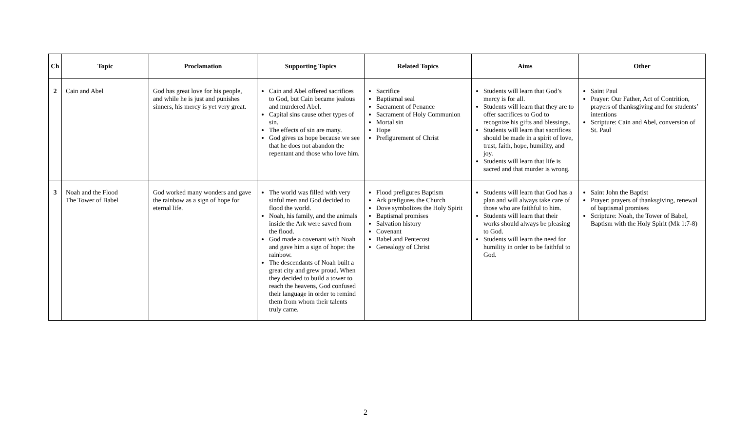| Ch | Topic | Proclamation | Supporting Topics | Related Topics | Aims | Other |
| --- | --- | --- | --- | --- | --- | --- |
| 2 | Cain and Abel | God has great love for his people, and while he is just and punishes sinners, his mercy is yet very great. | Cain and Abel offered sacrifices to God, but Cain became jealous and murdered Abel. Capital sins cause other types of sin. The effects of sin are many. God gives us hope because we see that he does not abandon the repentant and those who love him. | Sacrifice Baptismal seal Sacrament of Penance Sacrament of Holy Communion Mortal sin Hope Prefigurement of Christ | Students will learn that God’s mercy is for all. Students will learn that they are to offer sacrifices to God to recognize his gifts and blessings. Students will learn that sacrifices should be made in a spirit of love, trust, faith, hope, humility, and joy. Students will learn that life is sacred and that murder is wrong. | Saint Paul Prayer: Our Father, Act of Contrition, prayers of thanksgiving and for students’ intentions Scripture: Cain and Abel, conversion of St. Paul |
| 3 | Noah and the Flood The Tower of Babel | God worked many wonders and gave the rainbow as a sign of hope for eternal life. | The world was filled with very sinful men and God decided to flood the world. Noah, his family, and the animals inside the Ark were saved from the flood. God made a covenant with Noah and gave him a sign of hope: the rainbow. The descendants of Noah built a great city and grew proud. When they decided to build a tower to reach the heavens, God confused their language in order to remind them from whom their talents truly came. | Flood prefigures Baptism Ark prefigures the Church Dove symbolizes the Holy Spirit Baptismal promises Salvation history Covenant Babel and Pentecost Genealogy of Christ | Students will learn that God has a plan and will always take care of those who are faithful to him. Students will learn that their works should always be pleasing to God. Students will learn the need for humility in order to be faithful to God. | Saint John the Baptist Prayer: prayers of thanksgiving, renewal of baptismal promises Scripture: Noah, the Tower of Babel, Baptism with the Holy Spirit (Mk 1:7-8) |
2